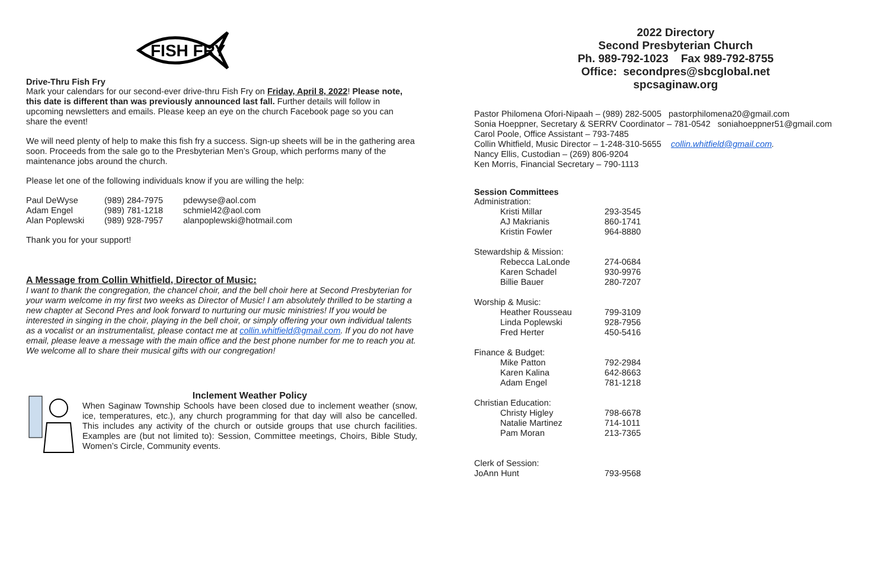FISH FRY
Drive-Thru Fish Fry
Mark your calendars for our second-ever drive-thru Fish Fry on Friday, April 8, 2022! Please note, this date is different than was previously announced last fall. Further details will follow in upcoming newsletters and emails. Please keep an eye on the church Facebook page so you can share the event!
We will need plenty of help to make this fish fry a success. Sign-up sheets will be in the gathering area soon. Proceeds from the sale go to the Presbyterian Men’s Group, which performs many of the maintenance jobs around the church.
Please let one of the following individuals know if you are willing the help:
| Paul DeWyse | (989) 284-7975 | pdewyse@aol.com |
| Adam Engel | (989) 781-1218 | schmiel42@aol.com |
| Alan Poplewski | (989) 928-7957 | alanpoplewski@hotmail.com |
Thank you for your support!
A Message from Collin Whitfield, Director of Music:
I want to thank the congregation, the chancel choir, and the bell choir here at Second Presbyterian for your warm welcome in my first two weeks as Director of Music! I am absolutely thrilled to be starting a new chapter at Second Pres and look forward to nurturing our music ministries! If you would be interested in singing in the choir, playing in the bell choir, or simply offering your own individual talents as a vocalist or an instrumentalist, please contact me at collin.whitfield@gmail.com. If you do not have email, please leave a message with the main office and the best phone number for me to reach you at. We welcome all to share their musical gifts with our congregation!
Inclement Weather Policy
When Saginaw Township Schools have been closed due to inclement weather (snow, ice, temperatures, etc.), any church programming for that day will also be cancelled. This includes any activity of the church or outside groups that use church facilities. Examples are (but not limited to): Session, Committee meetings, Choirs, Bible Study, Women’s Circle, Community events.
2022 Directory
Second Presbyterian Church
Ph. 989-792-1023 Fax 989-792-8755
Office: secondpres@sbcglobal.net
spcsaginaw.org
Pastor Philomena Ofori-Nipaah – (989) 282-5005 pastorphilomena20@gmail.com
Sonia Hoeppner, Secretary & SERRV Coordinator – 781-0542 soniahoeppner51@gmail.com
Carol Poole, Office Assistant – 793-7485
Collin Whitfield, Music Director – 1-248-310-5655 collin.whitfield@gmail.com.
Nancy Ellis, Custodian – (269) 806-9204
Ken Morris, Financial Secretary – 790-1113
Session Committees
| Administration: | |
| Kristi Millar | 293-3545 |
| AJ Makrianis | 860-1741 |
| Kristin Fowler | 964-8880 |
| Stewardship & Mission: | |
| Rebecca LaLonde | 274-0684 |
| Karen Schadel | 930-9976 |
| Billie Bauer | 280-7207 |
| Worship & Music: | |
| Heather Rousseau | 799-3109 |
| Linda Poplewski | 928-7956 |
| Fred Herter | 450-5416 |
| Finance & Budget: | |
| Mike Patton | 792-2984 |
| Karen Kalina | 642-8663 |
| Adam Engel | 781-1218 |
| Christian Education: | |
| Christy Higley | 798-6678 |
| Natalie Martinez | 714-1011 |
| Pam Moran | 213-7365 |
| Clerk of Session: | |
| JoAnn Hunt | 793-9568 |